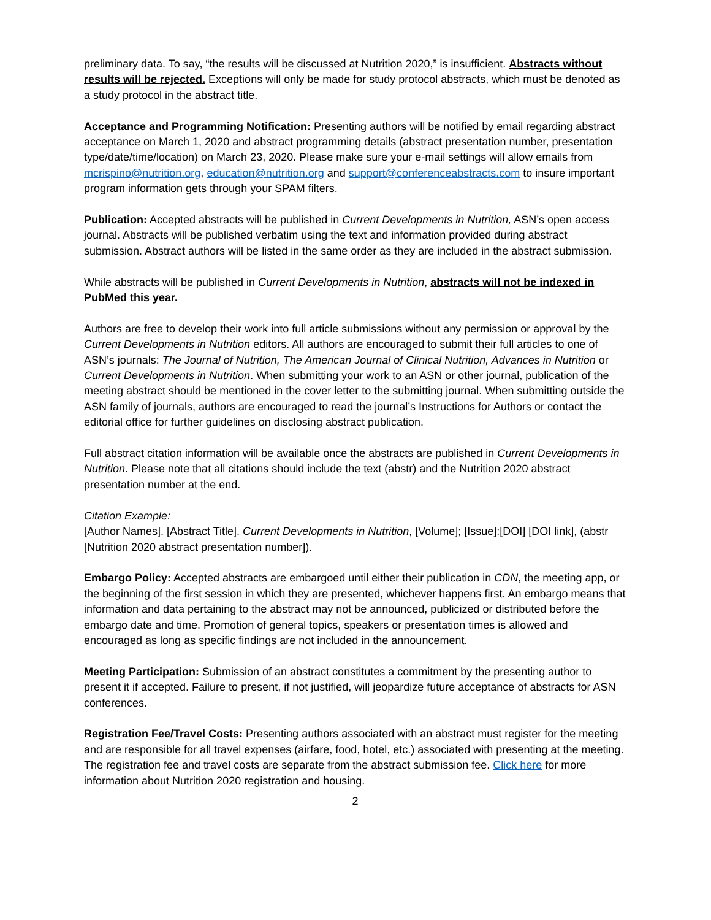preliminary data. To say, “the results will be discussed at Nutrition 2020,” is insufficient. Abstracts without results will be rejected. Exceptions will only be made for study protocol abstracts, which must be denoted as a study protocol in the abstract title.
Acceptance and Programming Notification: Presenting authors will be notified by email regarding abstract acceptance on March 1, 2020 and abstract programming details (abstract presentation number, presentation type/date/time/location) on March 23, 2020. Please make sure your e-mail settings will allow emails from mcrispino@nutrition.org, education@nutrition.org and support@conferenceabstracts.com to insure important program information gets through your SPAM filters.
Publication: Accepted abstracts will be published in Current Developments in Nutrition, ASN’s open access journal. Abstracts will be published verbatim using the text and information provided during abstract submission. Abstract authors will be listed in the same order as they are included in the abstract submission.
While abstracts will be published in Current Developments in Nutrition, abstracts will not be indexed in PubMed this year.
Authors are free to develop their work into full article submissions without any permission or approval by the Current Developments in Nutrition editors. All authors are encouraged to submit their full articles to one of ASN’s journals: The Journal of Nutrition, The American Journal of Clinical Nutrition, Advances in Nutrition or Current Developments in Nutrition. When submitting your work to an ASN or other journal, publication of the meeting abstract should be mentioned in the cover letter to the submitting journal. When submitting outside the ASN family of journals, authors are encouraged to read the journal’s Instructions for Authors or contact the editorial office for further guidelines on disclosing abstract publication.
Full abstract citation information will be available once the abstracts are published in Current Developments in Nutrition. Please note that all citations should include the text (abstr) and the Nutrition 2020 abstract presentation number at the end.
Citation Example:
[Author Names]. [Abstract Title]. Current Developments in Nutrition, [Volume]; [Issue]:[DOI] [DOI link], (abstr [Nutrition 2020 abstract presentation number]).
Embargo Policy: Accepted abstracts are embargoed until either their publication in CDN, the meeting app, or the beginning of the first session in which they are presented, whichever happens first. An embargo means that information and data pertaining to the abstract may not be announced, publicized or distributed before the embargo date and time. Promotion of general topics, speakers or presentation times is allowed and encouraged as long as specific findings are not included in the announcement.
Meeting Participation: Submission of an abstract constitutes a commitment by the presenting author to present it if accepted. Failure to present, if not justified, will jeopardize future acceptance of abstracts for ASN conferences.
Registration Fee/Travel Costs: Presenting authors associated with an abstract must register for the meeting and are responsible for all travel expenses (airfare, food, hotel, etc.) associated with presenting at the meeting. The registration fee and travel costs are separate from the abstract submission fee. Click here for more information about Nutrition 2020 registration and housing.
2